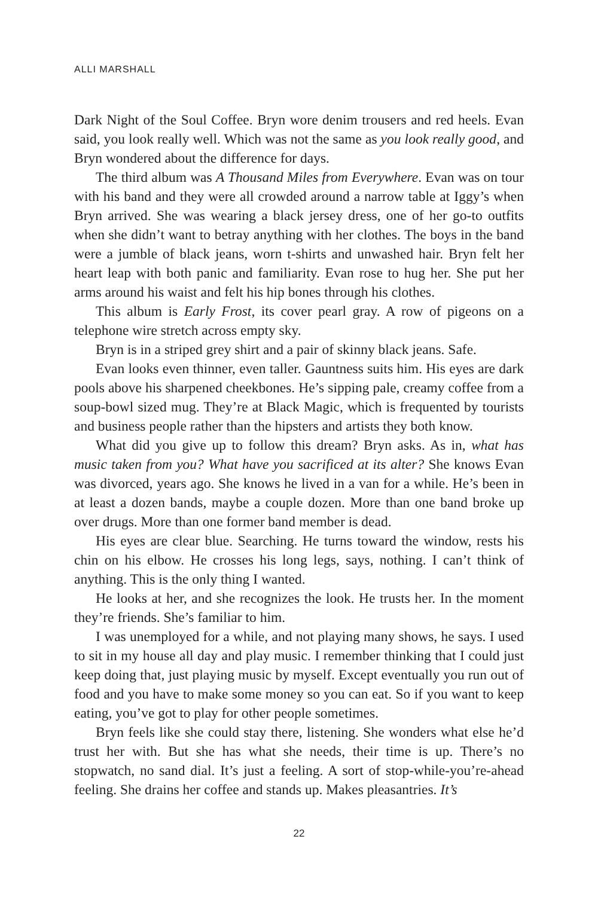ALLI MARSHALL
Dark Night of the Soul Coffee. Bryn wore denim trousers and red heels. Evan said, you look really well. Which was not the same as you look really good, and Bryn wondered about the difference for days.
The third album was A Thousand Miles from Everywhere. Evan was on tour with his band and they were all crowded around a narrow table at Iggy’s when Bryn arrived. She was wearing a black jersey dress, one of her go-to outfits when she didn’t want to betray anything with her clothes. The boys in the band were a jumble of black jeans, worn t-shirts and unwashed hair. Bryn felt her heart leap with both panic and familiarity. Evan rose to hug her. She put her arms around his waist and felt his hip bones through his clothes.
This album is Early Frost, its cover pearl gray. A row of pigeons on a telephone wire stretch across empty sky.
Bryn is in a striped grey shirt and a pair of skinny black jeans. Safe.
Evan looks even thinner, even taller. Gauntness suits him. His eyes are dark pools above his sharpened cheekbones. He’s sipping pale, creamy coffee from a soup-bowl sized mug. They’re at Black Magic, which is frequented by tourists and business people rather than the hipsters and artists they both know.
What did you give up to follow this dream? Bryn asks. As in, what has music taken from you? What have you sacrificed at its alter? She knows Evan was divorced, years ago. She knows he lived in a van for a while. He’s been in at least a dozen bands, maybe a couple dozen. More than one band broke up over drugs. More than one former band member is dead.
His eyes are clear blue. Searching. He turns toward the window, rests his chin on his elbow. He crosses his long legs, says, nothing. I can’t think of anything. This is the only thing I wanted.
He looks at her, and she recognizes the look. He trusts her. In the moment they’re friends. She’s familiar to him.
I was unemployed for a while, and not playing many shows, he says. I used to sit in my house all day and play music. I remember thinking that I could just keep doing that, just playing music by myself. Except eventually you run out of food and you have to make some money so you can eat. So if you want to keep eating, you’ve got to play for other people sometimes.
Bryn feels like she could stay there, listening. She wonders what else he’d trust her with. But she has what she needs, their time is up. There’s no stopwatch, no sand dial. It’s just a feeling. A sort of stop-while-you’re-ahead feeling. She drains her coffee and stands up. Makes pleasantries. It’s
22